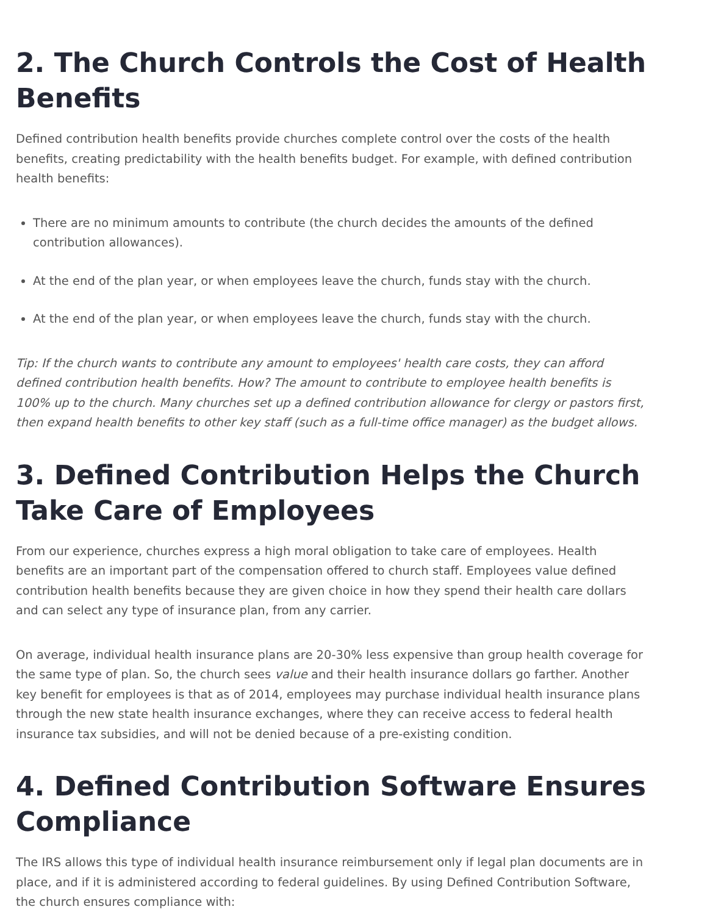2. The Church Controls the Cost of Health Benefits
Defined contribution health benefits provide churches complete control over the costs of the health benefits, creating predictability with the health benefits budget. For example, with defined contribution health benefits:
There are no minimum amounts to contribute (the church decides the amounts of the defined contribution allowances).
At the end of the plan year, or when employees leave the church, funds stay with the church.
At the end of the plan year, or when employees leave the church, funds stay with the church.
Tip: If the church wants to contribute any amount to employees' health care costs, they can afford defined contribution health benefits. How? The amount to contribute to employee health benefits is 100% up to the church. Many churches set up a defined contribution allowance for clergy or pastors first, then expand health benefits to other key staff (such as a full-time office manager) as the budget allows.
3. Defined Contribution Helps the Church Take Care of Employees
From our experience, churches express a high moral obligation to take care of employees. Health benefits are an important part of the compensation offered to church staff. Employees value defined contribution health benefits because they are given choice in how they spend their health care dollars and can select any type of insurance plan, from any carrier.
On average, individual health insurance plans are 20-30% less expensive than group health coverage for the same type of plan. So, the church sees value and their health insurance dollars go farther. Another key benefit for employees is that as of 2014, employees may purchase individual health insurance plans through the new state health insurance exchanges, where they can receive access to federal health insurance tax subsidies, and will not be denied because of a pre-existing condition.
4. Defined Contribution Software Ensures Compliance
The IRS allows this type of individual health insurance reimbursement only if legal plan documents are in place, and if it is administered according to federal guidelines. By using Defined Contribution Software, the church ensures compliance with: